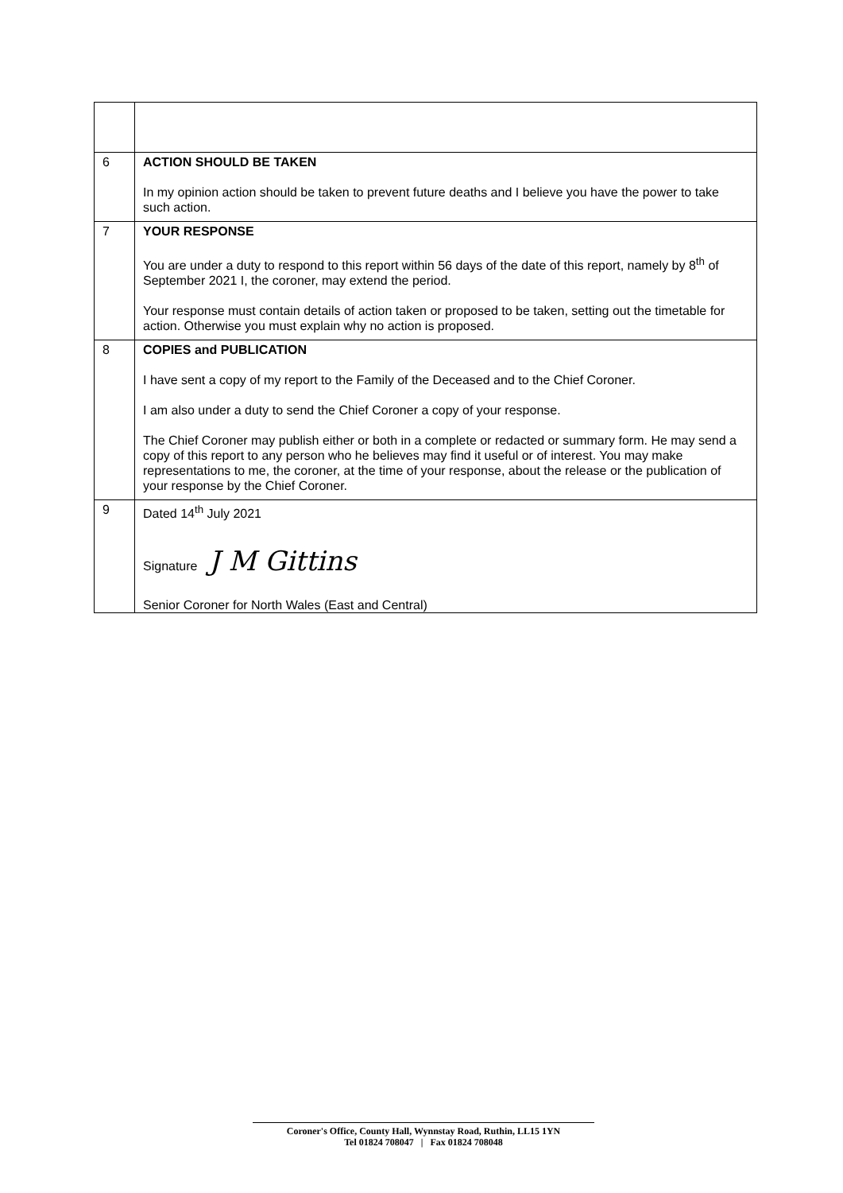| 6 | ACTION SHOULD BE TAKEN In my opinion action should be taken to prevent future deaths and I believe you have the power to take such action. |
| 7 | YOUR RESPONSE You are under a duty to respond to this report within 56 days of the date of this report, namely by 8<sup>th</sup> of September 2021 I, the coroner, may extend the period. Your response must contain details of action taken or proposed to be taken, setting out the timetable for action. Otherwise you must explain why no action is proposed. |
| 8 | COPIES and PUBLICATION I have sent a copy of my report to the Family of the Deceased and to the Chief Coroner. I am also under a duty to send the Chief Coroner a copy of your response. The Chief Coroner may publish either or both in a complete or redacted or summary form. He may send a copy of this report to any person who he believes may find it useful or of interest. You may make representations to me, the coroner, at the time of your response, about the release or the publication of your response by the Chief Coroner. |
| 9 | Dated 14<sup>th</sup> July 2021 Signature J M Gittins Senior Coroner for North Wales (East and Central) |
Coroner's Office, County Hall, Wynnstay Road, Ruthin, LL15 1YN
Tel 01824 708047 | Fax 01824 708048